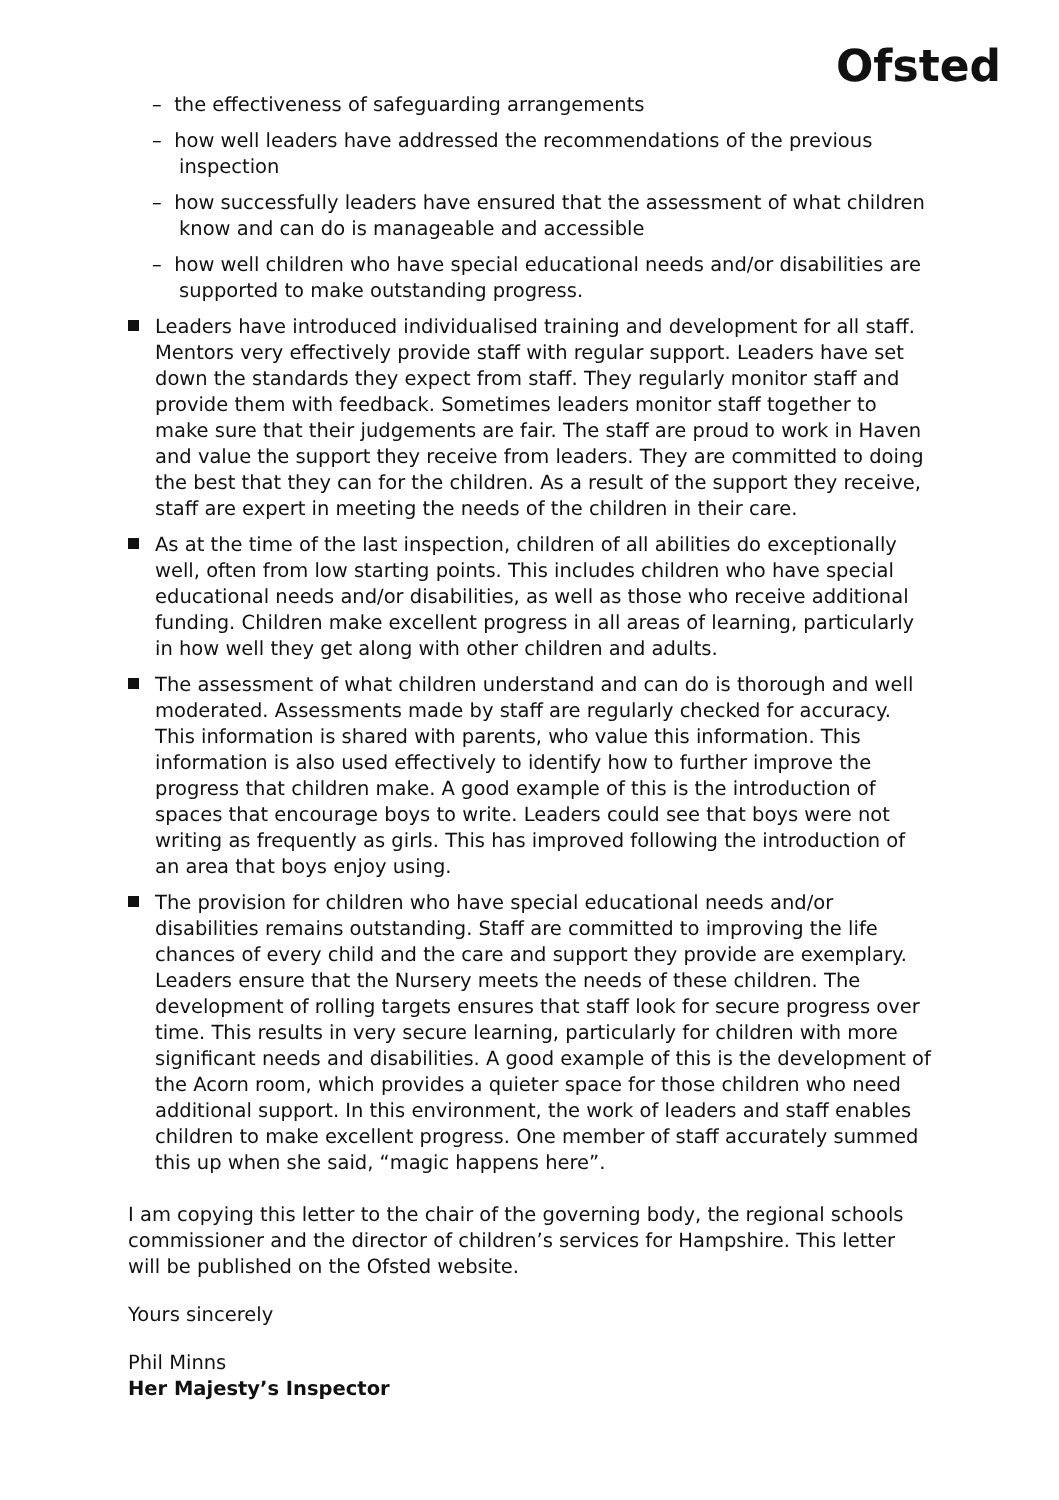Ofsted
– the effectiveness of safeguarding arrangements
– how well leaders have addressed the recommendations of the previous inspection
– how successfully leaders have ensured that the assessment of what children know and can do is manageable and accessible
– how well children who have special educational needs and/or disabilities are supported to make outstanding progress.
Leaders have introduced individualised training and development for all staff. Mentors very effectively provide staff with regular support. Leaders have set down the standards they expect from staff. They regularly monitor staff and provide them with feedback. Sometimes leaders monitor staff together to make sure that their judgements are fair. The staff are proud to work in Haven and value the support they receive from leaders. They are committed to doing the best that they can for the children. As a result of the support they receive, staff are expert in meeting the needs of the children in their care.
As at the time of the last inspection, children of all abilities do exceptionally well, often from low starting points. This includes children who have special educational needs and/or disabilities, as well as those who receive additional funding. Children make excellent progress in all areas of learning, particularly in how well they get along with other children and adults.
The assessment of what children understand and can do is thorough and well moderated. Assessments made by staff are regularly checked for accuracy. This information is shared with parents, who value this information. This information is also used effectively to identify how to further improve the progress that children make. A good example of this is the introduction of spaces that encourage boys to write. Leaders could see that boys were not writing as frequently as girls. This has improved following the introduction of an area that boys enjoy using.
The provision for children who have special educational needs and/or disabilities remains outstanding. Staff are committed to improving the life chances of every child and the care and support they provide are exemplary. Leaders ensure that the Nursery meets the needs of these children. The development of rolling targets ensures that staff look for secure progress over time. This results in very secure learning, particularly for children with more significant needs and disabilities. A good example of this is the development of the Acorn room, which provides a quieter space for those children who need additional support. In this environment, the work of leaders and staff enables children to make excellent progress. One member of staff accurately summed this up when she said, “magic happens here”.
I am copying this letter to the chair of the governing body, the regional schools commissioner and the director of children’s services for Hampshire. This letter will be published on the Ofsted website.
Yours sincerely
Phil Minns
Her Majesty’s Inspector